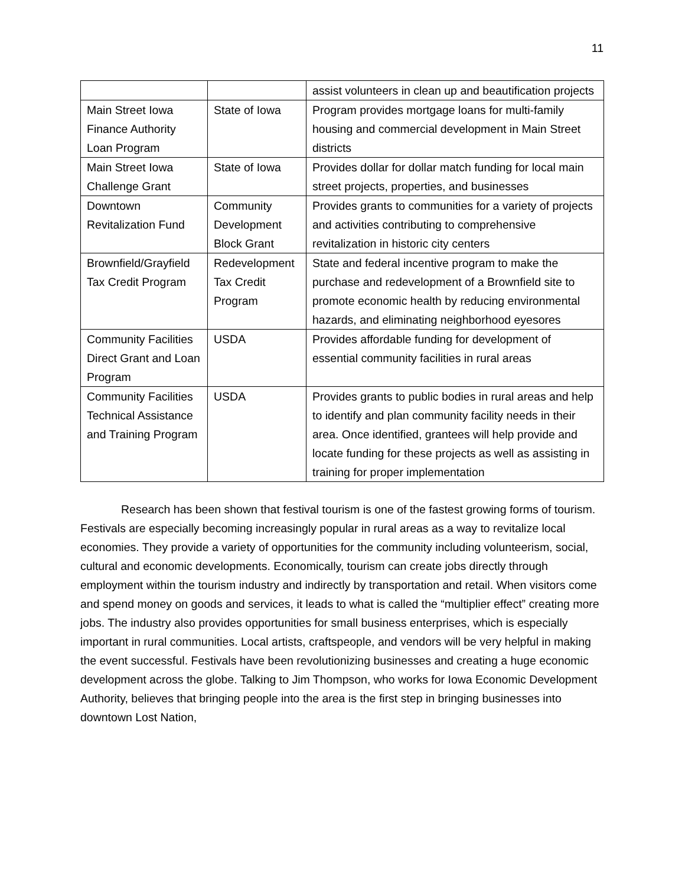11
| | | assist volunteers in clean up and beautification projects |
| Main Street Iowa Finance Authority Loan Program | State of Iowa | Program provides mortgage loans for multi-family housing and commercial development in Main Street districts |
| Main Street Iowa Challenge Grant | State of Iowa | Provides dollar for dollar match funding for local main street projects, properties, and businesses |
| Downtown Revitalization Fund | Community Development Block Grant | Provides grants to communities for a variety of projects and activities contributing to comprehensive revitalization in historic city centers |
| Brownfield/Grayfield Tax Credit Program | Redevelopment Tax Credit Program | State and federal incentive program to make the purchase and redevelopment of a Brownfield site to promote economic health by reducing environmental hazards, and eliminating neighborhood eyesores |
| Community Facilities Direct Grant and Loan Program | USDA | Provides affordable funding for development of essential community facilities in rural areas |
| Community Facilities Technical Assistance and Training Program | USDA | Provides grants to public bodies in rural areas and help to identify and plan community facility needs in their area. Once identified, grantees will help provide and locate funding for these projects as well as assisting in training for proper implementation |
Research has been shown that festival tourism is one of the fastest growing forms of tourism. Festivals are especially becoming increasingly popular in rural areas as a way to revitalize local economies. They provide a variety of opportunities for the community including volunteerism, social, cultural and economic developments. Economically, tourism can create jobs directly through employment within the tourism industry and indirectly by transportation and retail. When visitors come and spend money on goods and services, it leads to what is called the “multiplier effect” creating more jobs. The industry also provides opportunities for small business enterprises, which is especially important in rural communities. Local artists, craftspeople, and vendors will be very helpful in making the event successful. Festivals have been revolutionizing businesses and creating a huge economic development across the globe. Talking to Jim Thompson, who works for Iowa Economic Development Authority, believes that bringing people into the area is the first step in bringing businesses into downtown Lost Nation,